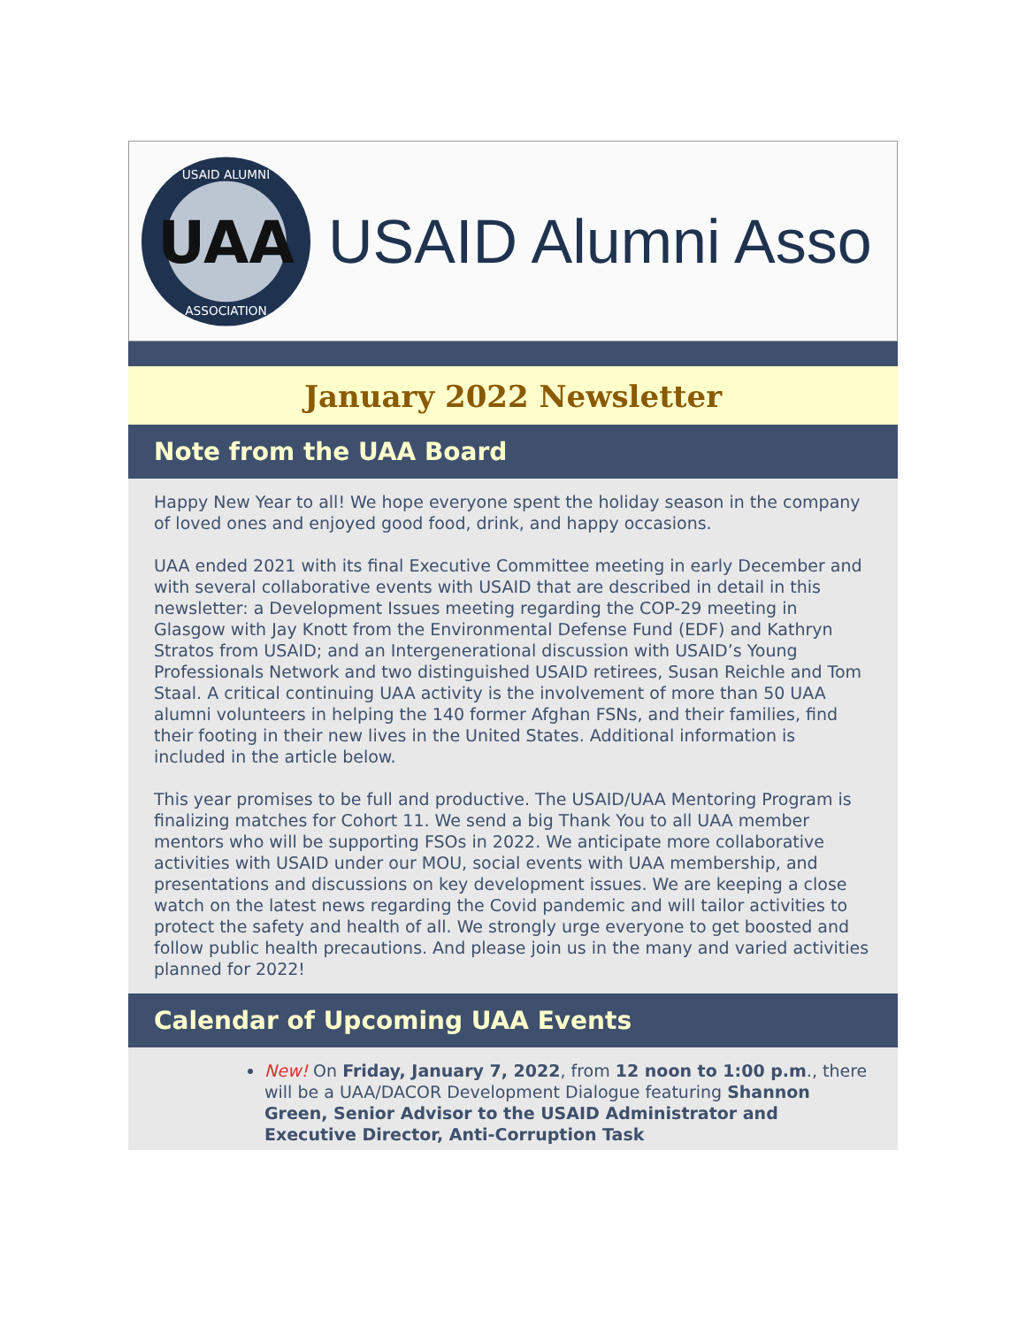UAA
USAID ALUMNI
ASSOCIATION
USAID Alumni Asso
January 2022 Newsletter
Note from the UAA Board
Happy New Year to all! We hope everyone spent the holiday season in the company of loved ones and enjoyed good food, drink, and happy occasions.
UAA ended 2021 with its final Executive Committee meeting in early December and with several collaborative events with USAID that are described in detail in this newsletter: a Development Issues meeting regarding the COP-29 meeting in Glasgow with Jay Knott from the Environmental Defense Fund (EDF) and Kathryn Stratos from USAID; and an Intergenerational discussion with USAID’s Young Professionals Network and two distinguished USAID retirees, Susan Reichle and Tom Staal. A critical continuing UAA activity is the involvement of more than 50 UAA alumni volunteers in helping the 140 former Afghan FSNs, and their families, find their footing in their new lives in the United States. Additional information is included in the article below.
This year promises to be full and productive. The USAID/UAA Mentoring Program is finalizing matches for Cohort 11. We send a big Thank You to all UAA member mentors who will be supporting FSOs in 2022. We anticipate more collaborative activities with USAID under our MOU, social events with UAA membership, and presentations and discussions on key development issues. We are keeping a close watch on the latest news regarding the Covid pandemic and will tailor activities to protect the safety and health of all. We strongly urge everyone to get boosted and follow public health precautions. And please join us in the many and varied activities planned for 2022!
Calendar of Upcoming UAA Events
New! On Friday, January 7, 2022, from 12 noon to 1:00 p.m., there will be a UAA/DACOR Development Dialogue featuring Shannon Green, Senior Advisor to the USAID Administrator and Executive Director, Anti-Corruption Task